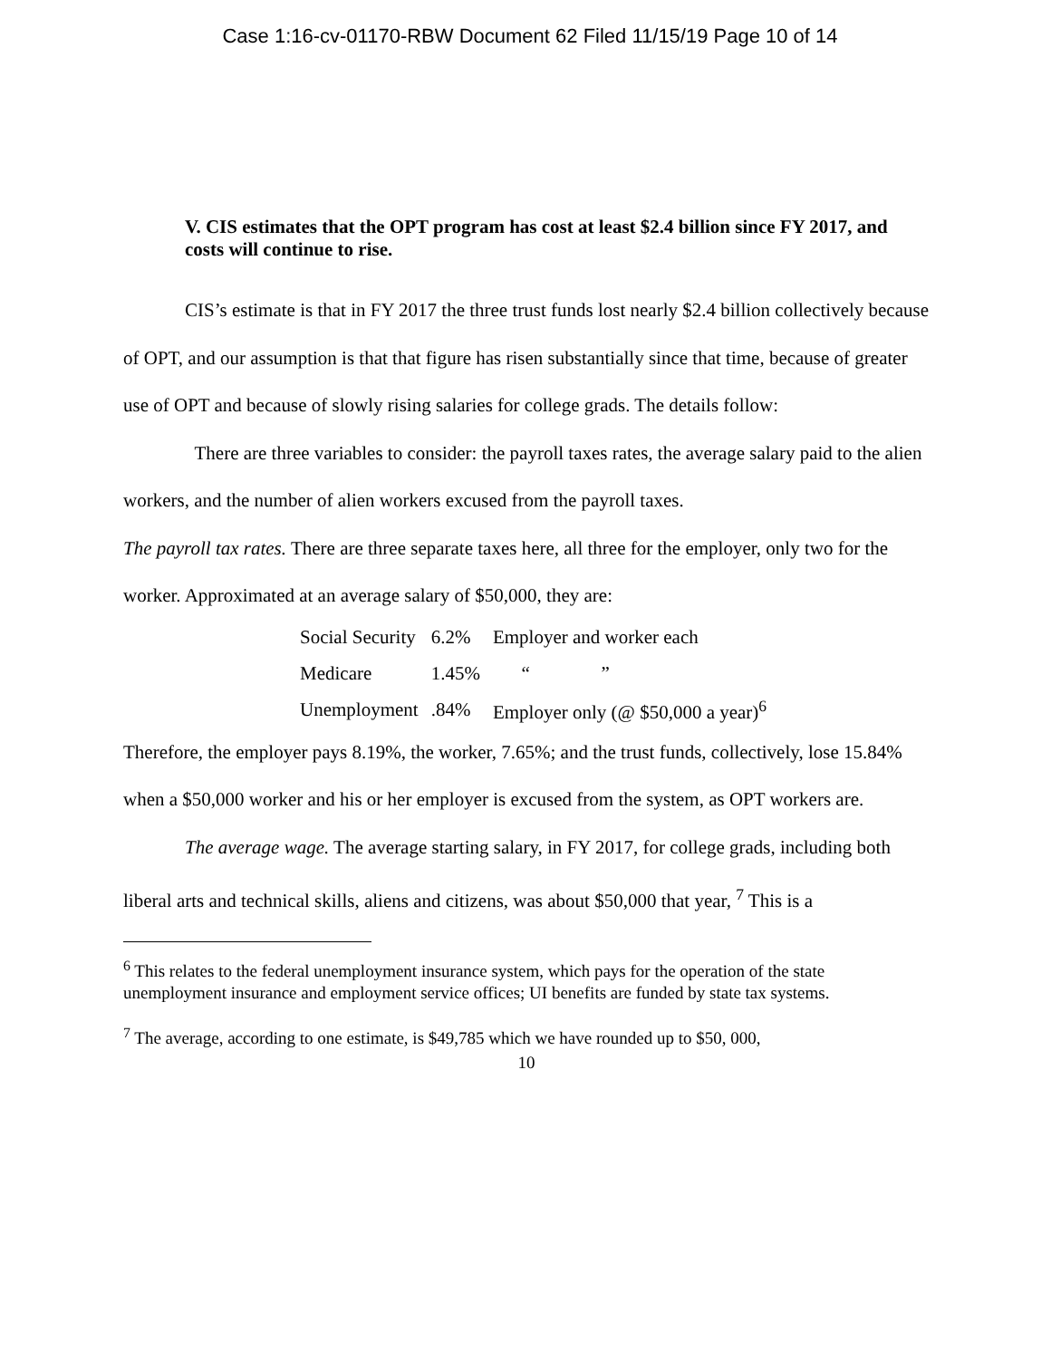Case 1:16-cv-01170-RBW Document 62 Filed 11/15/19 Page 10 of 14
V. CIS estimates that the OPT program has cost at least $2.4 billion since FY 2017, and costs will continue to rise.
CIS’s estimate is that in FY 2017 the three trust funds lost nearly $2.4 billion collectively because of OPT, and our assumption is that that figure has risen substantially since that time, because of greater use of OPT and because of slowly rising salaries for college grads. The details follow:
There are three variables to consider: the payroll taxes rates, the average salary paid to the alien workers, and the number of alien workers excused from the payroll taxes.
The payroll tax rates. There are three separate taxes here, all three for the employer, only two for the worker. Approximated at an average salary of $50,000, they are:
| Social Security | 6.2% | Employer and worker each |
| Medicare | 1.45% | “ ” |
| Unemployment | .84% | Employer only (@ $50,000 a year)<sup>6</sup> |
Therefore, the employer pays 8.19%, the worker, 7.65%; and the trust funds, collectively, lose 15.84% when a $50,000 worker and his or her employer is excused from the system, as OPT workers are.
The average wage. The average starting salary, in FY 2017, for college grads, including both liberal arts and technical skills, aliens and citizens, was about $50,000 that year, <sup>7</sup> This is a
<sup>6</sup> This relates to the federal unemployment insurance system, which pays for the operation of the state unemployment insurance and employment service offices; UI benefits are funded by state tax systems.
<sup>7</sup> The average, according to one estimate, is $49,785 which we have rounded up to $50, 000,
10